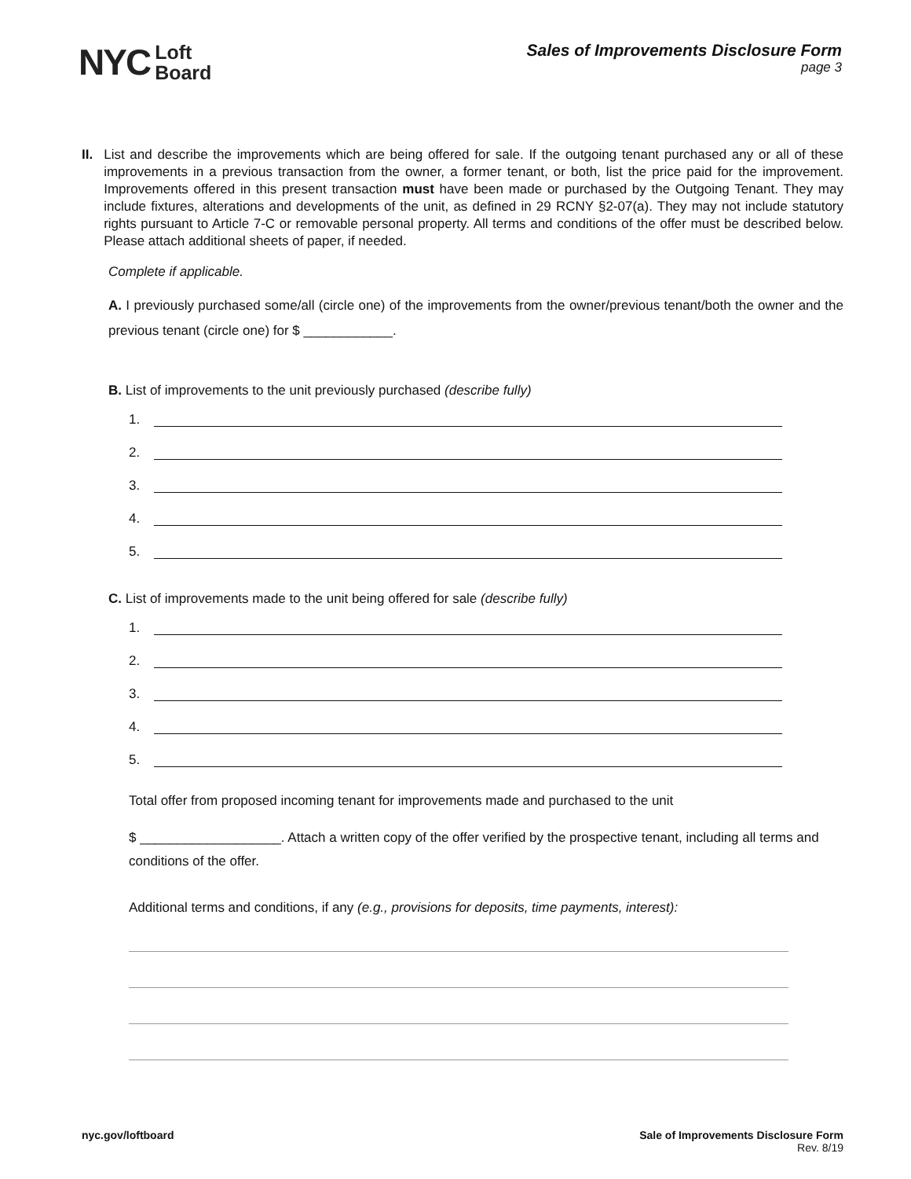NYC Loft
Board
Sales of Improvements Disclosure Form
page 3
II. List and describe the improvements which are being offered for sale. If the outgoing tenant purchased any or all of these improvements in a previous transaction from the owner, a former tenant, or both, list the price paid for the improvement. Improvements offered in this present transaction must have been made or purchased by the Outgoing Tenant. They may include fixtures, alterations and developments of the unit, as defined in 29 RCNY §2-07(a). They may not include statutory rights pursuant to Article 7-C or removable personal property. All terms and conditions of the offer must be described below. Please attach additional sheets of paper, if needed.
Complete if applicable.
A. I previously purchased some/all (circle one) of the improvements from the owner/previous tenant/both the owner and the previous tenant (circle one) for $ ____________.
B. List of improvements to the unit previously purchased (describe fully)
1.
2.
3.
4.
5.
C. List of improvements made to the unit being offered for sale (describe fully)
1.
2.
3.
4.
5.
Total offer from proposed incoming tenant for improvements made and purchased to the unit
$ ___________________. Attach a written copy of the offer verified by the prospective tenant, including all terms and conditions of the offer.
Additional terms and conditions, if any (e.g., provisions for deposits, time payments, interest):
nyc.gov/loftboard Sale of Improvements Disclosure Form
Rev. 8/19